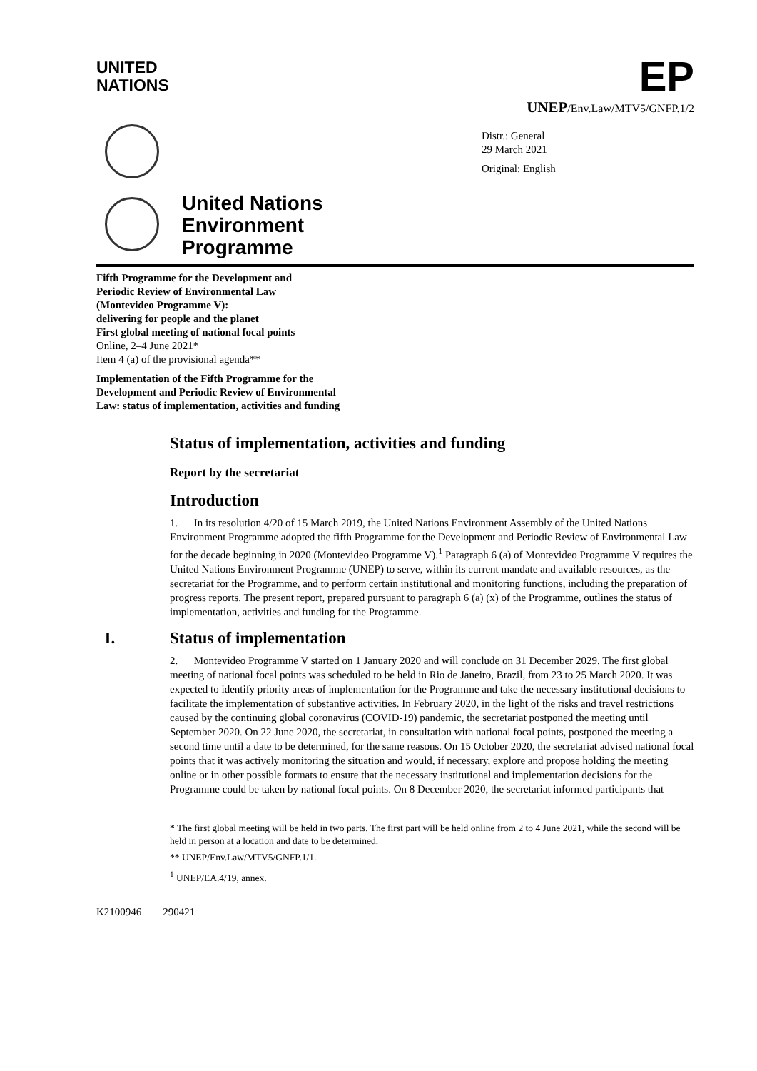UNITED
NATIONS
EP
UNEP/Env.Law/MTV5/GNFP.1/2
Distr.: General
29 March 2021
Original: English
United Nations
Environment
Programme
Fifth Programme for the Development and
Periodic Review of Environmental Law
(Montevideo Programme V):
delivering for people and the planet
First global meeting of national focal points
Online, 2–4 June 2021*
Item 4 (a) of the provisional agenda**
Implementation of the Fifth Programme for the
Development and Periodic Review of Environmental
Law: status of implementation, activities and funding
Status of implementation, activities and funding
Report by the secretariat
Introduction
1. In its resolution 4/20 of 15 March 2019, the United Nations Environment Assembly of the United Nations Environment Programme adopted the fifth Programme for the Development and Periodic Review of Environmental Law for the decade beginning in 2020 (Montevideo Programme V).<sup>1</sup> Paragraph 6 (a) of Montevideo Programme V requires the United Nations Environment Programme (UNEP) to serve, within its current mandate and available resources, as the secretariat for the Programme, and to perform certain institutional and monitoring functions, including the preparation of progress reports. The present report, prepared pursuant to paragraph 6 (a) (x) of the Programme, outlines the status of implementation, activities and funding for the Programme.
I. Status of implementation
2. Montevideo Programme V started on 1 January 2020 and will conclude on 31 December 2029. The first global meeting of national focal points was scheduled to be held in Rio de Janeiro, Brazil, from 23 to 25 March 2020. It was expected to identify priority areas of implementation for the Programme and take the necessary institutional decisions to facilitate the implementation of substantive activities. In February 2020, in the light of the risks and travel restrictions caused by the continuing global coronavirus (COVID-19) pandemic, the secretariat postponed the meeting until September 2020. On 22 June 2020, the secretariat, in consultation with national focal points, postponed the meeting a second time until a date to be determined, for the same reasons. On 15 October 2020, the secretariat advised national focal points that it was actively monitoring the situation and would, if necessary, explore and propose holding the meeting online or in other possible formats to ensure that the necessary institutional and implementation decisions for the Programme could be taken by national focal points. On 8 December 2020, the secretariat informed participants that
* The first global meeting will be held in two parts. The first part will be held online from 2 to 4 June 2021, while the second will be held in person at a location and date to be determined.
** UNEP/Env.Law/MTV5/GNFP.1/1.
<sup>1</sup> UNEP/EA.4/19, annex.
K2100946 290421